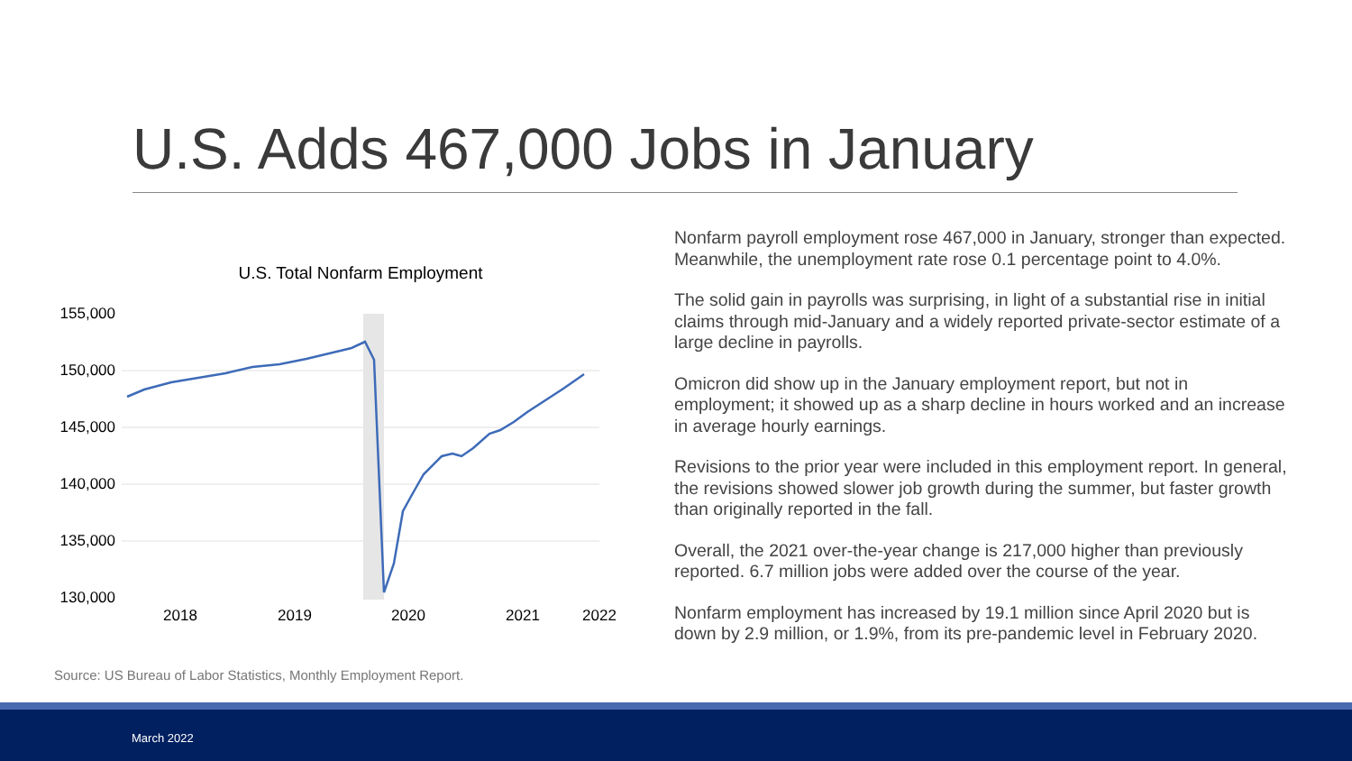U.S. Adds 467,000 Jobs in January
U.S. Total Nonfarm Employment
155,000
150,000
145,000
140,000
135,000
130,000
2018
2019
2020
2021
2022
Source: US Bureau of Labor Statistics, Monthly Employment Report.
Nonfarm payroll employment rose 467,000 in January, stronger than expected. Meanwhile, the unemployment rate rose 0.1 percentage point to 4.0%.
The solid gain in payrolls was surprising, in light of a substantial rise in initial claims through mid-January and a widely reported private-sector estimate of a large decline in payrolls.
Omicron did show up in the January employment report, but not in employment; it showed up as a sharp decline in hours worked and an increase in average hourly earnings.
Revisions to the prior year were included in this employment report. In general, the revisions showed slower job growth during the summer, but faster growth than originally reported in the fall.
Overall, the 2021 over-the-year change is 217,000 higher than previously reported. 6.7 million jobs were added over the course of the year.
Nonfarm employment has increased by 19.1 million since April 2020 but is down by 2.9 million, or 1.9%, from its pre-pandemic level in February 2020.
March 2022